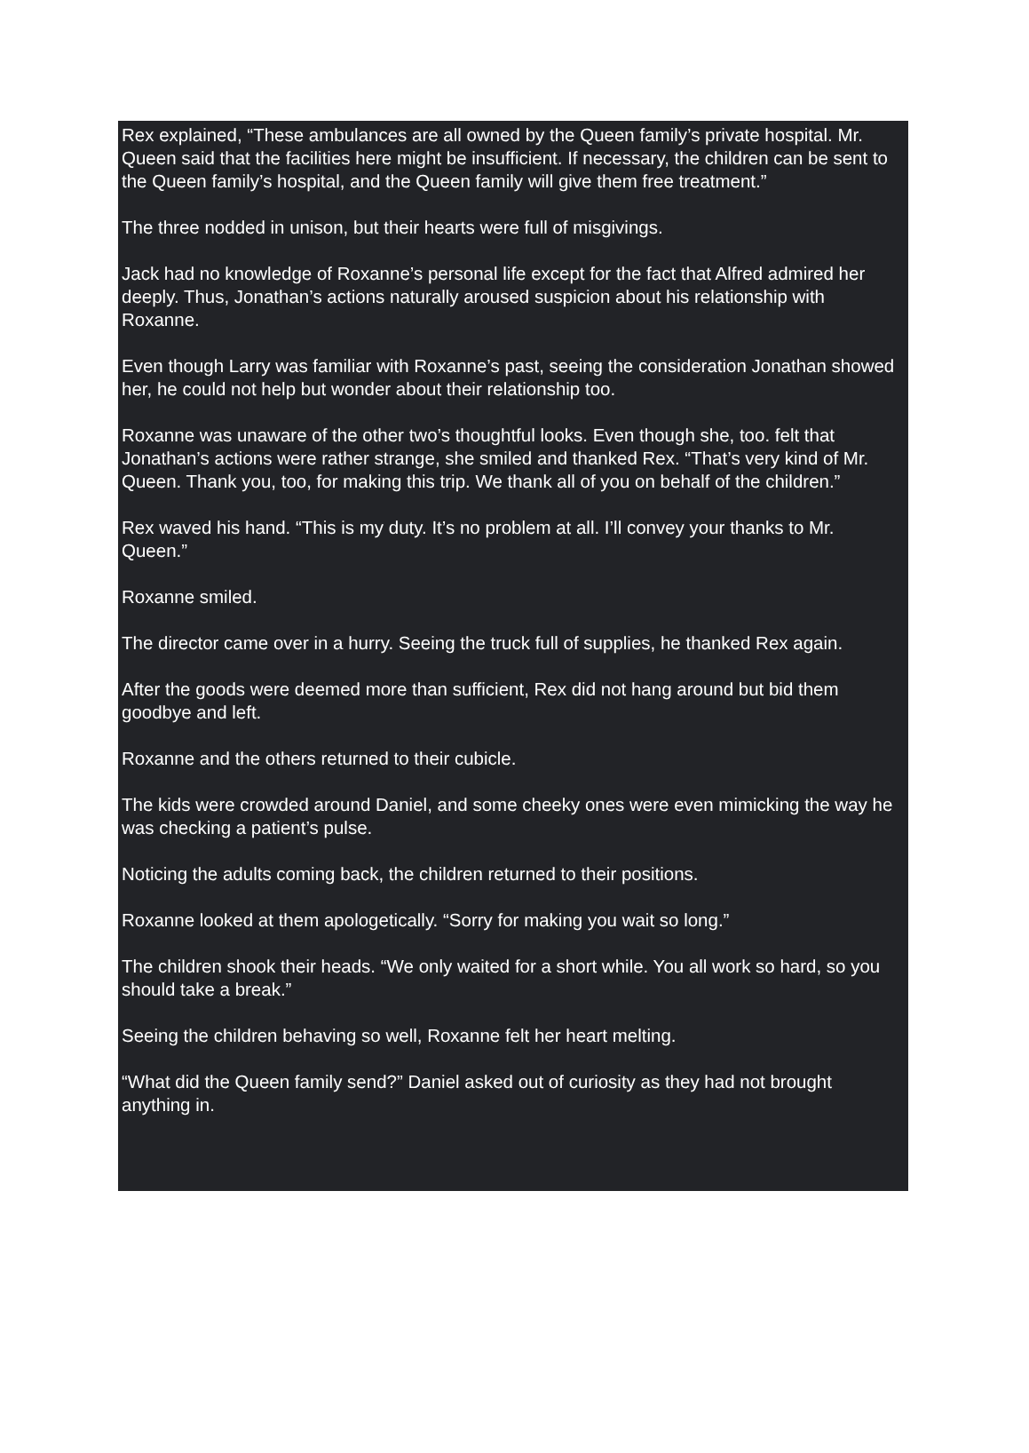Rex explained, “These ambulances are all owned by the Queen family’s private hospital. Mr. Queen said that the facilities here might be insufficient. If necessary, the children can be sent to the Queen family’s hospital, and the Queen family will give them free treatment.”
The three nodded in unison, but their hearts were full of misgivings.
Jack had no knowledge of Roxanne’s personal life except for the fact that Alfred admired her deeply. Thus, Jonathan’s actions naturally aroused suspicion about his relationship with Roxanne.
Even though Larry was familiar with Roxanne’s past, seeing the consideration Jonathan showed her, he could not help but wonder about their relationship too.
Roxanne was unaware of the other two’s thoughtful looks. Even though she, too. felt that Jonathan’s actions were rather strange, she smiled and thanked Rex. “That’s very kind of Mr. Queen. Thank you, too, for making this trip. We thank all of you on behalf of the children.”
Rex waved his hand. “This is my duty. It’s no problem at all. I’ll convey your thanks to Mr. Queen.”
Roxanne smiled.
The director came over in a hurry. Seeing the truck full of supplies, he thanked Rex again.
After the goods were deemed more than sufficient, Rex did not hang around but bid them goodbye and left.
Roxanne and the others returned to their cubicle.
The kids were crowded around Daniel, and some cheeky ones were even mimicking the way he was checking a patient’s pulse.
Noticing the adults coming back, the children returned to their positions.
Roxanne looked at them apologetically. “Sorry for making you wait so long.”
The children shook their heads. “We only waited for a short while. You all work so hard, so you should take a break.”
Seeing the children behaving so well, Roxanne felt her heart melting.
“What did the Queen family send?” Daniel asked out of curiosity as they had not brought anything in.